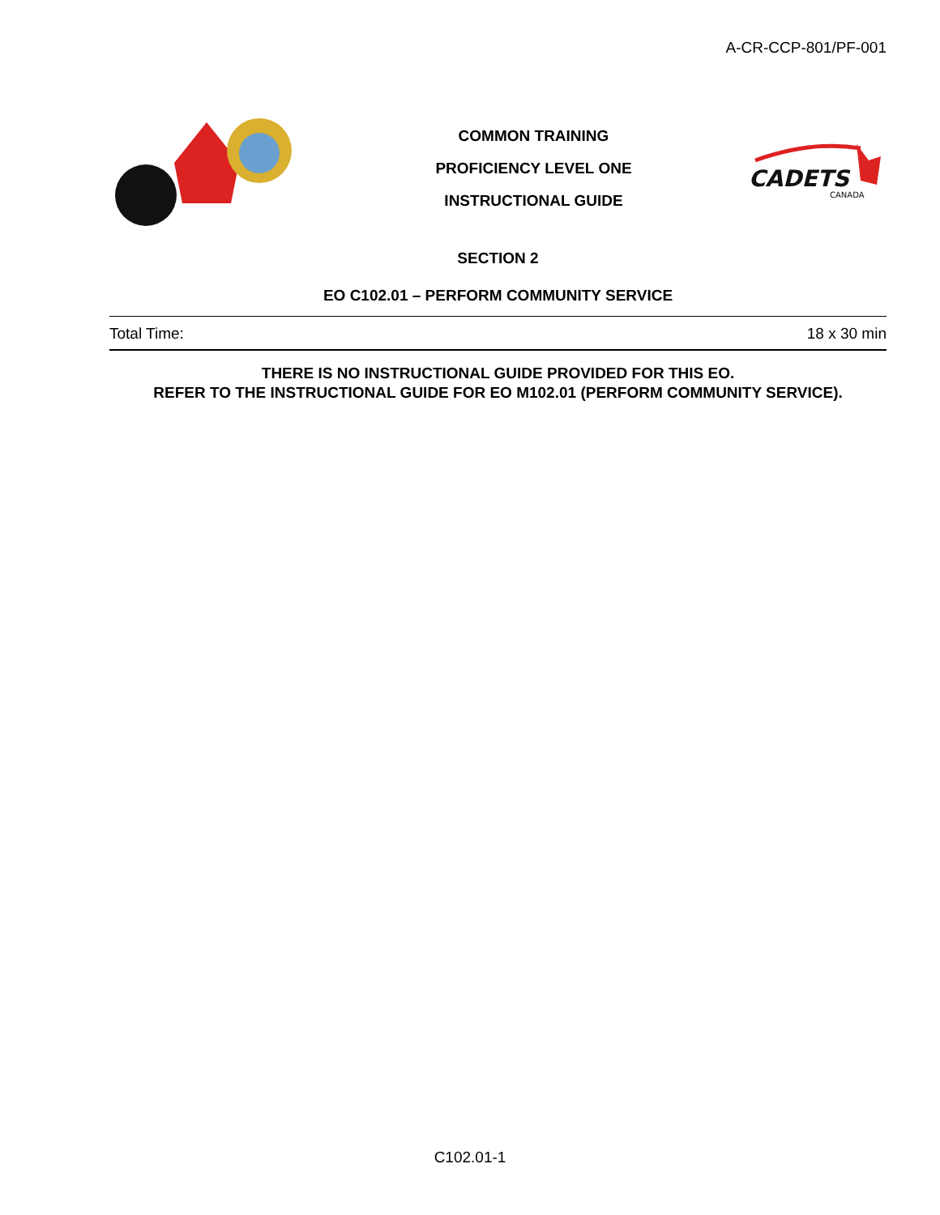A-CR-CCP-801/PF-001
COMMON TRAINING
PROFICIENCY LEVEL ONE
INSTRUCTIONAL GUIDE
CADETS
CANADA
SECTION 2
EO C102.01 – PERFORM COMMUNITY SERVICE
Total Time: 18 x 30 min
THERE IS NO INSTRUCTIONAL GUIDE PROVIDED FOR THIS EO.
REFER TO THE INSTRUCTIONAL GUIDE FOR EO M102.01 (PERFORM COMMUNITY SERVICE).
C102.01-1